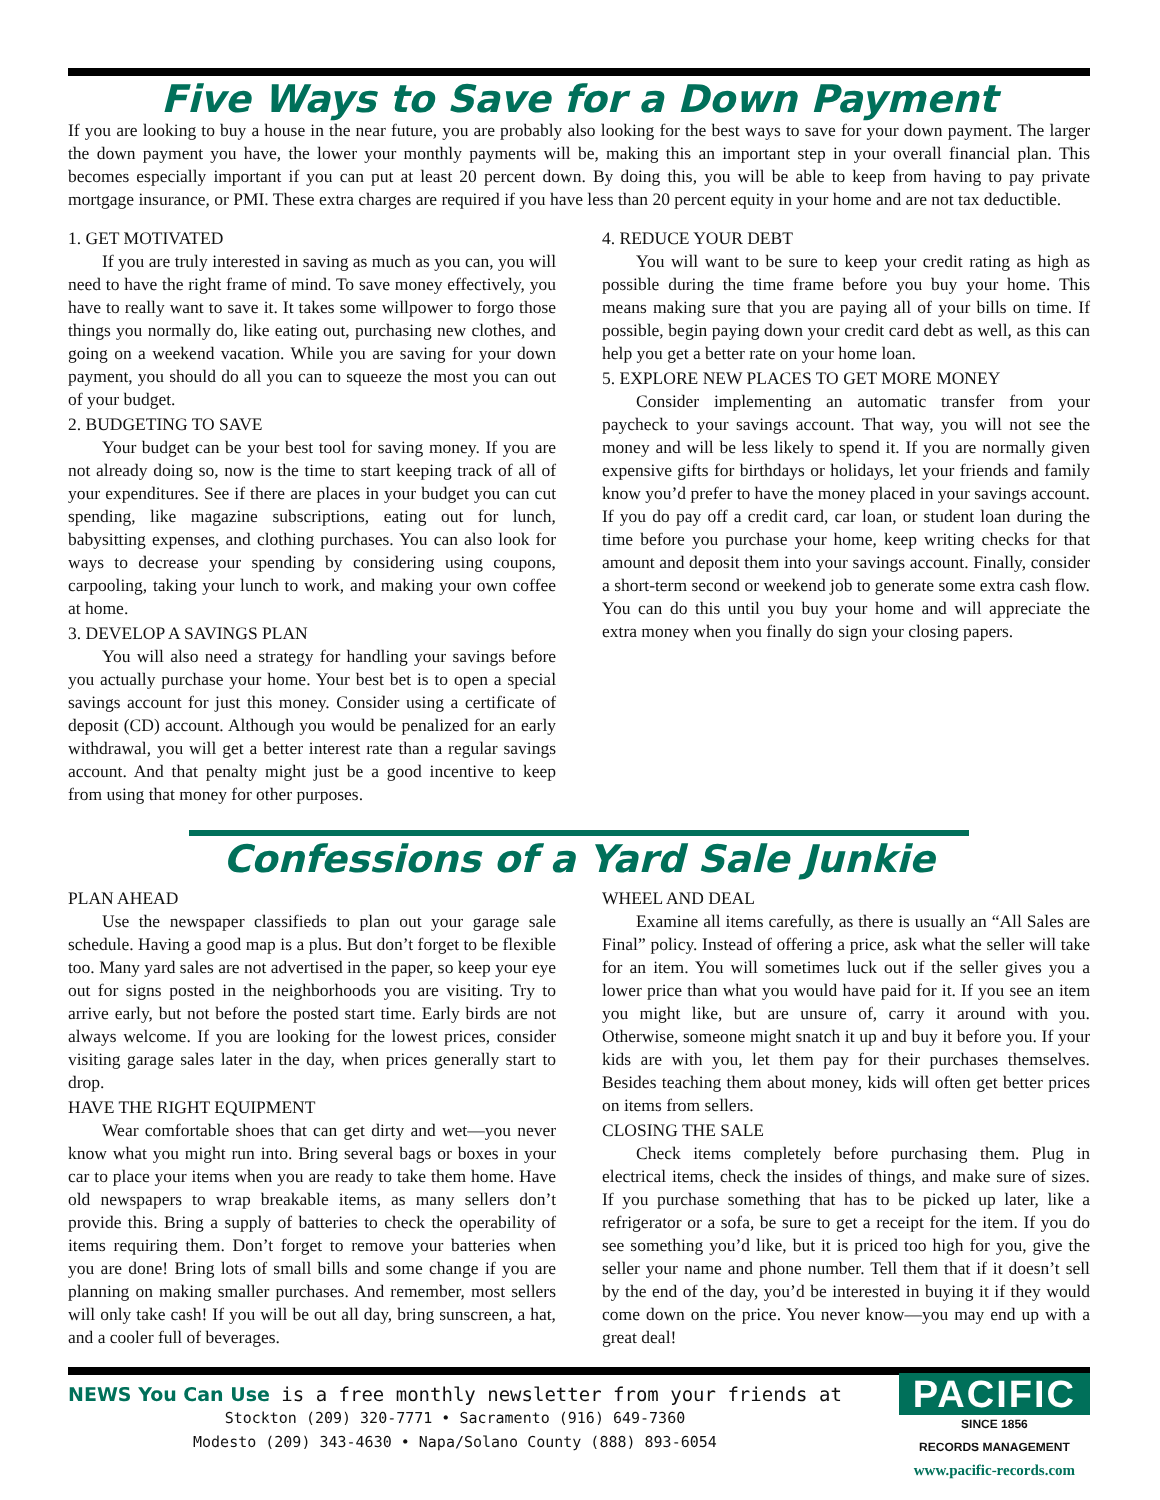Five Ways to Save for a Down Payment
If you are looking to buy a house in the near future, you are probably also looking for the best ways to save for your down payment. The larger the down payment you have, the lower your monthly payments will be, making this an important step in your overall financial plan. This becomes especially important if you can put at least 20 percent down. By doing this, you will be able to keep from having to pay private mortgage insurance, or PMI. These extra charges are required if you have less than 20 percent equity in your home and are not tax deductible.
1. GET MOTIVATED
If you are truly interested in saving as much as you can, you will need to have the right frame of mind. To save money effectively, you have to really want to save it. It takes some willpower to forgo those things you normally do, like eating out, purchasing new clothes, and going on a weekend vacation. While you are saving for your down payment, you should do all you can to squeeze the most you can out of your budget.
2. BUDGETING TO SAVE
Your budget can be your best tool for saving money. If you are not already doing so, now is the time to start keeping track of all of your expenditures. See if there are places in your budget you can cut spending, like magazine subscriptions, eating out for lunch, babysitting expenses, and clothing purchases. You can also look for ways to decrease your spending by considering using coupons, carpooling, taking your lunch to work, and making your own coffee at home.
3. DEVELOP A SAVINGS PLAN
You will also need a strategy for handling your savings before you actually purchase your home. Your best bet is to open a special savings account for just this money. Consider using a certificate of deposit (CD) account. Although you would be penalized for an early withdrawal, you will get a better interest rate than a regular savings account. And that penalty might just be a good incentive to keep from using that money for other purposes.
4. REDUCE YOUR DEBT
You will want to be sure to keep your credit rating as high as possible during the time frame before you buy your home. This means making sure that you are paying all of your bills on time. If possible, begin paying down your credit card debt as well, as this can help you get a better rate on your home loan.
5. EXPLORE NEW PLACES TO GET MORE MONEY
Consider implementing an automatic transfer from your paycheck to your savings account. That way, you will not see the money and will be less likely to spend it. If you are normally given expensive gifts for birthdays or holidays, let your friends and family know you’d prefer to have the money placed in your savings account. If you do pay off a credit card, car loan, or student loan during the time before you purchase your home, keep writing checks for that amount and deposit them into your savings account. Finally, consider a short-term second or weekend job to generate some extra cash flow. You can do this until you buy your home and will appreciate the extra money when you finally do sign your closing papers.
Confessions of a Yard Sale Junkie
PLAN AHEAD
Use the newspaper classifieds to plan out your garage sale schedule. Having a good map is a plus. But don’t forget to be flexible too. Many yard sales are not advertised in the paper, so keep your eye out for signs posted in the neighborhoods you are visiting. Try to arrive early, but not before the posted start time. Early birds are not always welcome. If you are looking for the lowest prices, consider visiting garage sales later in the day, when prices generally start to drop.
HAVE THE RIGHT EQUIPMENT
Wear comfortable shoes that can get dirty and wet—you never know what you might run into. Bring several bags or boxes in your car to place your items when you are ready to take them home. Have old newspapers to wrap breakable items, as many sellers don’t provide this. Bring a supply of batteries to check the operability of items requiring them. Don’t forget to remove your batteries when you are done! Bring lots of small bills and some change if you are planning on making smaller purchases. And remember, most sellers will only take cash! If you will be out all day, bring sunscreen, a hat, and a cooler full of beverages.
WHEEL AND DEAL
Examine all items carefully, as there is usually an “All Sales are Final” policy. Instead of offering a price, ask what the seller will take for an item. You will sometimes luck out if the seller gives you a lower price than what you would have paid for it. If you see an item you might like, but are unsure of, carry it around with you. Otherwise, someone might snatch it up and buy it before you. If your kids are with you, let them pay for their purchases themselves. Besides teaching them about money, kids will often get better prices on items from sellers.
CLOSING THE SALE
Check items completely before purchasing them. Plug in electrical items, check the insides of things, and make sure of sizes. If you purchase something that has to be picked up later, like a refrigerator or a sofa, be sure to get a receipt for the item. If you do see something you’d like, but it is priced too high for you, give the seller your name and phone number. Tell them that if it doesn’t sell by the end of the day, you’d be interested in buying it if they would come down on the price. You never know—you may end up with a great deal!
NEWS You Can Use is a free monthly newsletter from your friends at
Stockton (209) 320-7771 • Sacramento (916) 649-7360
Modesto (209) 343-4630 • Napa/Solano County (888) 893-6054
PACIFIC
SINCE 1856
RECORDS MANAGEMENT
www.pacific-records.com